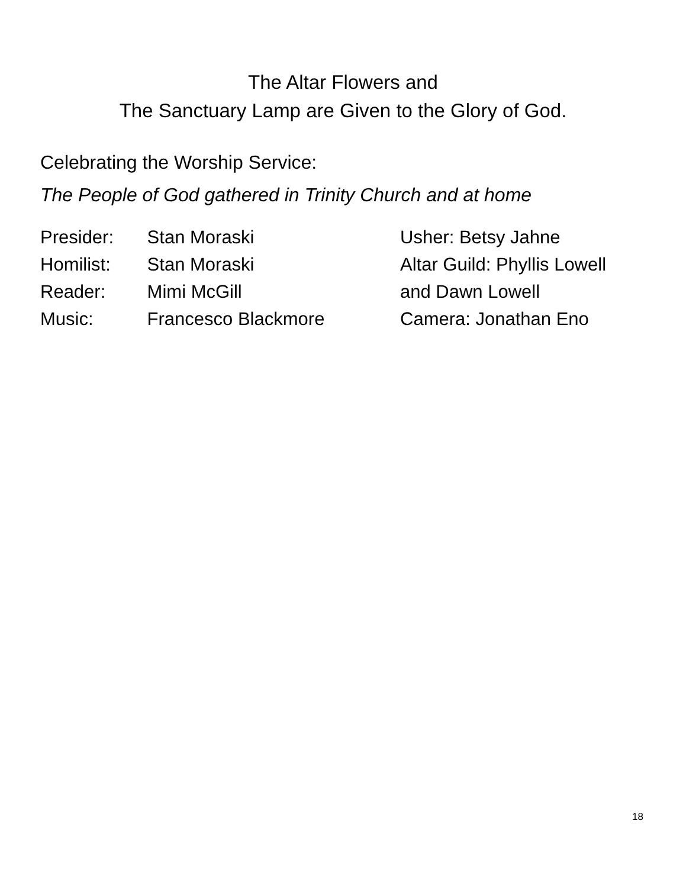The Altar Flowers and
The Sanctuary Lamp are Given to the Glory of God.
Celebrating the Worship Service:
The People of God gathered in Trinity Church and at home
Presider: Stan Moraski
Homilist: Stan Moraski
Reader: Mimi McGill
Music: Francesco Blackmore
Usher: Betsy Jahne
Altar Guild: Phyllis Lowell
and Dawn Lowell
Camera: Jonathan Eno
18